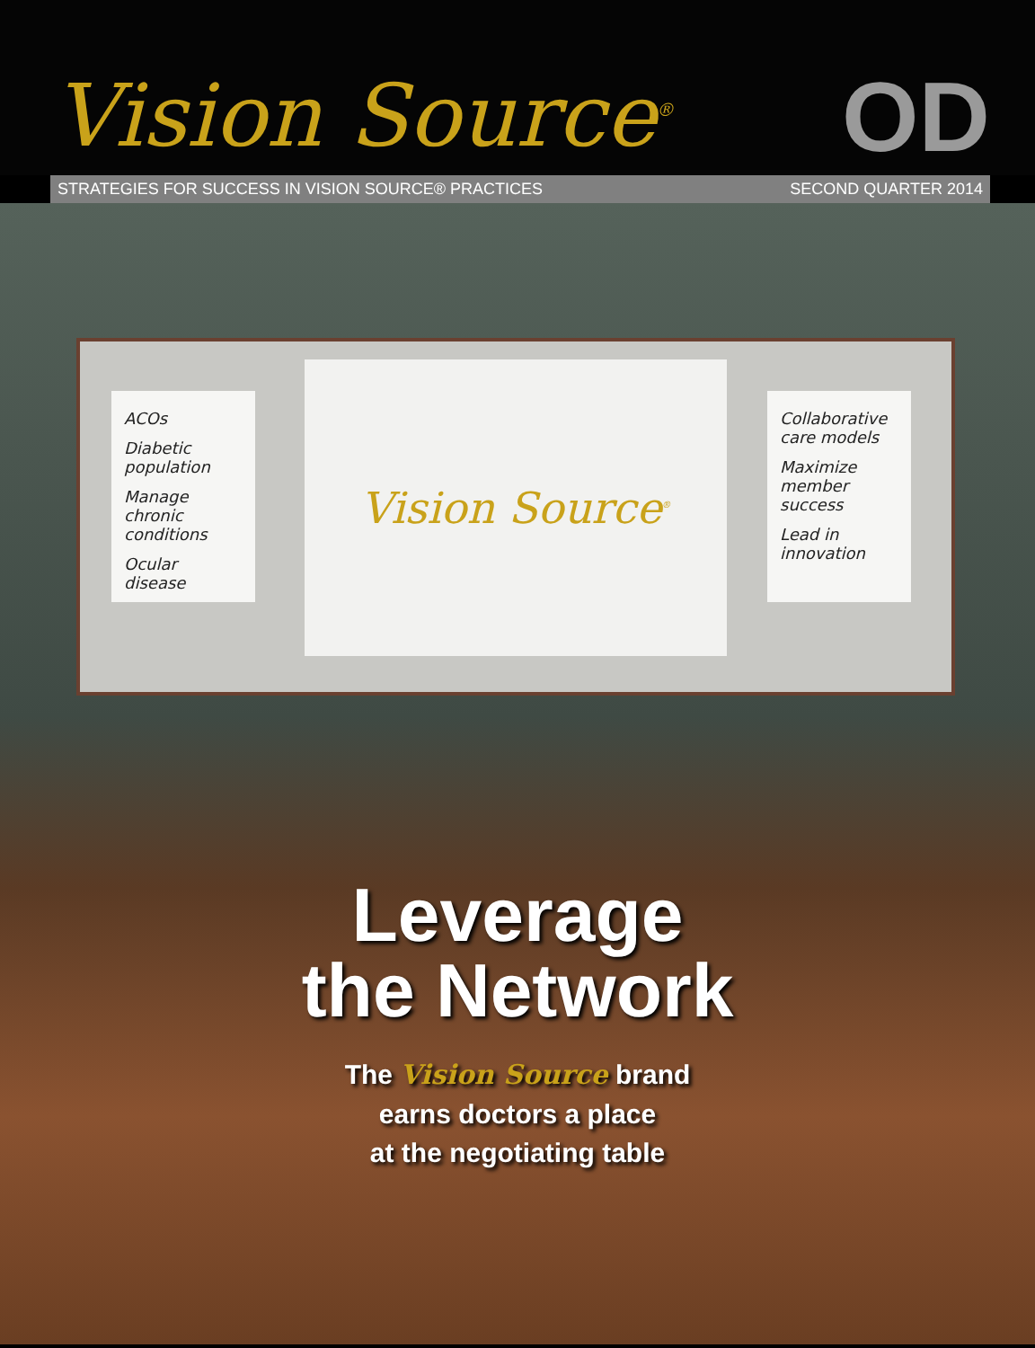Vision Source<sup>®</sup>
OD
STRATEGIES FOR SUCCESS IN VISION SOURCE® PRACTICES SECOND QUARTER 2014
ACOs
Diabetic population
Manage chronic conditions
Ocular disease
Vision Source<sup>®</sup>
Collaborative care models
Maximize member success
Lead in innovation
Leverage
the Network
The Vision Source brand
earns doctors a place
at the negotiating table